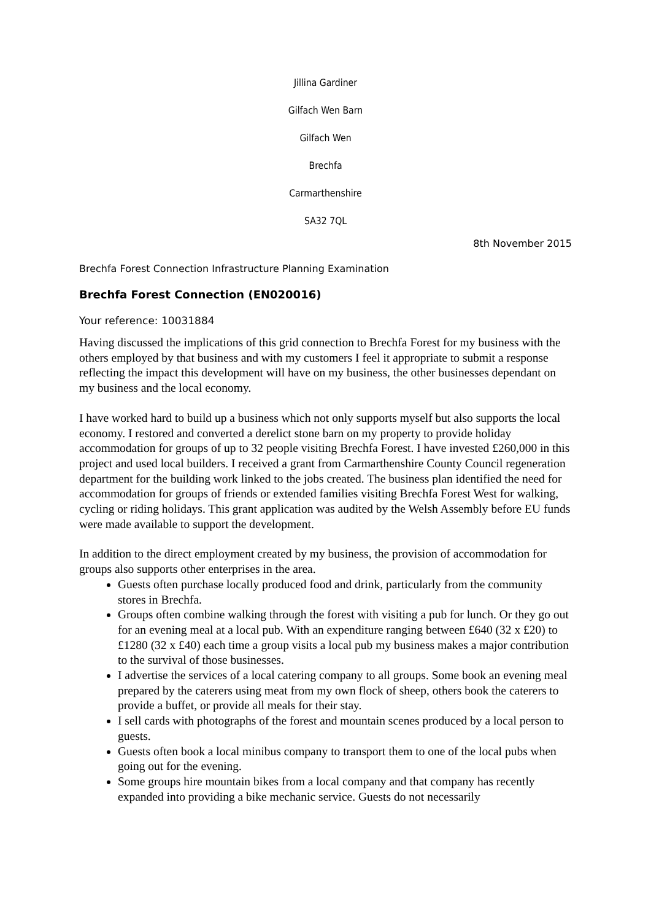Jillina Gardiner
Gilfach Wen Barn
Gilfach Wen
Brechfa
Carmarthenshire
SA32 7QL
8th November 2015
Brechfa Forest Connection Infrastructure Planning Examination
Brechfa Forest Connection (EN020016)
Your reference: 10031884
Having discussed the implications of this grid connection to Brechfa Forest for my business with the others employed by that business and with my customers I feel it appropriate to submit a response reflecting the impact this development will have on my business, the other businesses dependant on my business and the local economy.
I have worked hard to build up a business which not only supports myself but also supports the local economy. I restored and converted a derelict stone barn on my property to provide holiday accommodation for groups of up to 32 people visiting Brechfa Forest. I have invested £260,000 in this project and used local builders. I received a grant from Carmarthenshire County Council regeneration department for the building work linked to the jobs created. The business plan identified the need for accommodation for groups of friends or extended families visiting Brechfa Forest West for walking, cycling or riding holidays. This grant application was audited by the Welsh Assembly before EU funds were made available to support the development.
In addition to the direct employment created by my business, the provision of accommodation for groups also supports other enterprises in the area.
Guests often purchase locally produced food and drink, particularly from the community stores in Brechfa.
Groups often combine walking through the forest with visiting a pub for lunch. Or they go out for an evening meal at a local pub. With an expenditure ranging between £640 (32 x £20) to £1280 (32 x £40) each time a group visits a local pub my business makes a major contribution to the survival of those businesses.
I advertise the services of a local catering company to all groups. Some book an evening meal prepared by the caterers using meat from my own flock of sheep, others book the caterers to provide a buffet, or provide all meals for their stay.
I sell cards with photographs of the forest and mountain scenes produced by a local person to guests.
Guests often book a local minibus company to transport them to one of the local pubs when going out for the evening.
Some groups hire mountain bikes from a local company and that company has recently expanded into providing a bike mechanic service. Guests do not necessarily